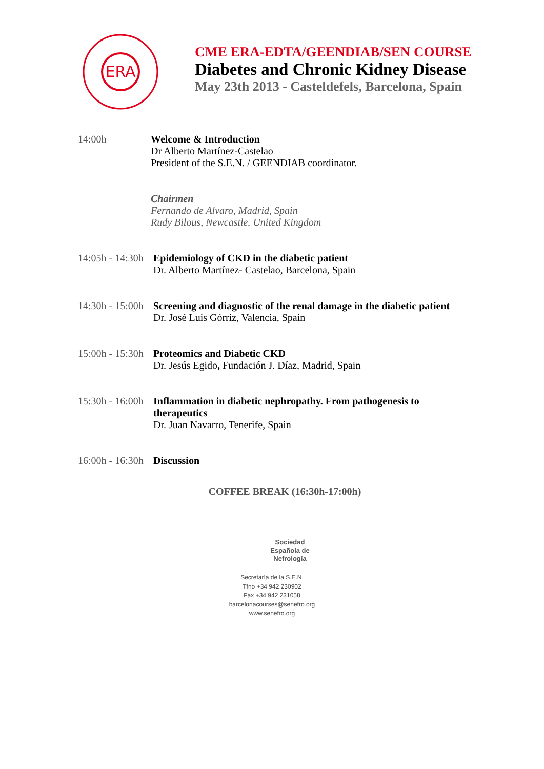ERA
CME ERA-EDTA/GEENDIAB/SEN COURSE
Diabetes and Chronic Kidney Disease
May 23th 2013 - Casteldefels, Barcelona, Spain
14:00h Welcome & Introduction
Dr Alberto Martínez-Castelao
President of the S.E.N. / GEENDIAB coordinator.
Chairmen
Fernando de Alvaro, Madrid, Spain
Rudy Bilous, Newcastle. United Kingdom
14:05h - 14:30h
Epidemiology of CKD in the diabetic patient
Dr. Alberto Martínez- Castelao, Barcelona, Spain
14:30h - 15:00h
Screening and diagnostic of the renal damage in the diabetic patient
Dr. José Luis Górriz, Valencia, Spain
15:00h - 15:30h
Proteomics and Diabetic CKD
Dr. Jesús Egido, Fundación J. Díaz, Madrid, Spain
15:30h - 16:00h
Inflammation in diabetic nephropathy. From pathogenesis to therapeutics
Dr. Juan Navarro, Tenerife, Spain
16:00h - 16:30h
Discussion
COFFEE BREAK (16:30h-17:00h)
Sociedad
Española de
Nefrología
Secretaría de la S.E.N.
Tfno +34 942 230902
Fax +34 942 231058
barcelonacourses@senefro.org
www.senefro.org